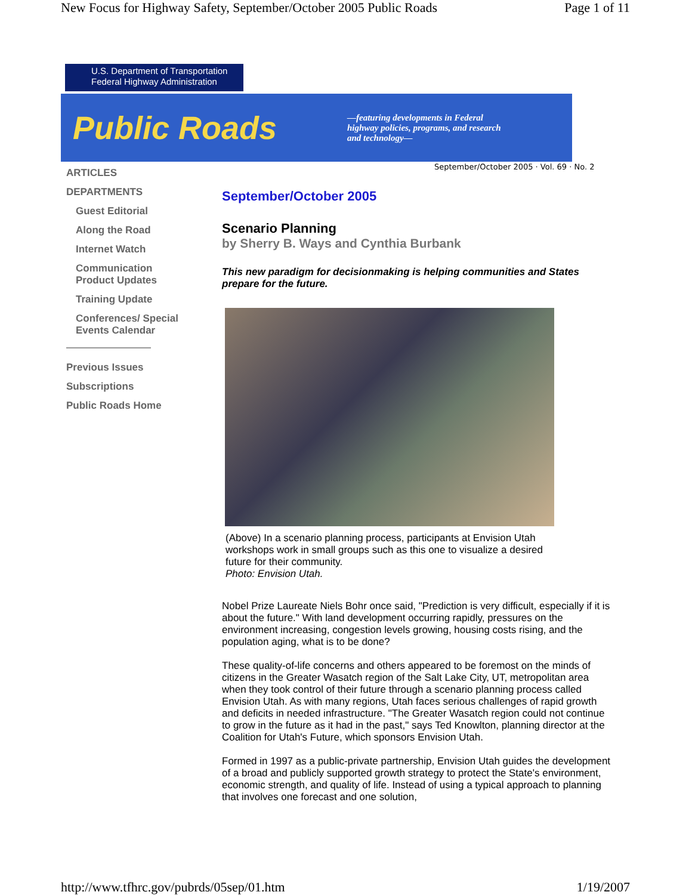New Focus for Highway Safety, September/October 2005 Public Roads Page 1 of 11
U.S. Department of Transportation
Federal Highway Administration
Public Roads
—featuring developments in Federal highway policies, programs, and research and technology—
September/October 2005 · Vol. 69 · No. 2
ARTICLES
DEPARTMENTS
Guest Editorial
Along the Road
Internet Watch
Communication Product Updates
Training Update
Conferences/ Special Events Calendar
Previous Issues
Subscriptions
Public Roads Home
September/October 2005
Scenario Planning
by Sherry B. Ways and Cynthia Burbank
This new paradigm for decisionmaking is helping communities and States prepare for the future.
(Above) In a scenario planning process, participants at Envision Utah workshops work in small groups such as this one to visualize a desired future for their community.
Photo: Envision Utah.
Nobel Prize Laureate Niels Bohr once said, "Prediction is very difficult, especially if it is about the future." With land development occurring rapidly, pressures on the environment increasing, congestion levels growing, housing costs rising, and the population aging, what is to be done?
These quality-of-life concerns and others appeared to be foremost on the minds of citizens in the Greater Wasatch region of the Salt Lake City, UT, metropolitan area when they took control of their future through a scenario planning process called Envision Utah. As with many regions, Utah faces serious challenges of rapid growth and deficits in needed infrastructure. "The Greater Wasatch region could not continue to grow in the future as it had in the past," says Ted Knowlton, planning director at the Coalition for Utah's Future, which sponsors Envision Utah.
Formed in 1997 as a public-private partnership, Envision Utah guides the development of a broad and publicly supported growth strategy to protect the State's environment, economic strength, and quality of life. Instead of using a typical approach to planning that involves one forecast and one solution,
http://www.tfhrc.gov/pubrds/05sep/01.htm 1/19/2007